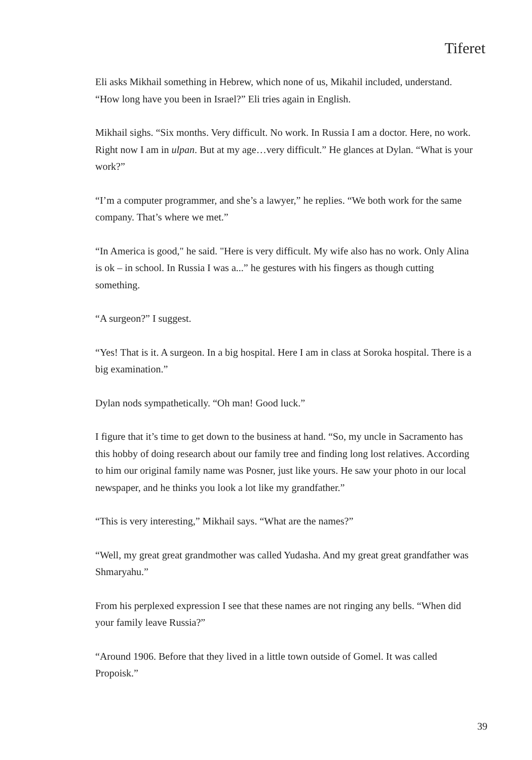Tiferet
Eli asks Mikhail something in Hebrew, which none of us, Mikahil included, understand. “How long have you been in Israel?” Eli tries again in English.
Mikhail sighs. “Six months. Very difficult. No work. In Russia I am a doctor. Here, no work. Right now I am in ulpan. But at my age…very difficult.” He glances at Dylan. “What is your work?”
“I’m a computer programmer, and she’s a lawyer,” he replies. “We both work for the same company. That’s where we met.”
“In America is good," he said. "Here is very difficult. My wife also has no work. Only Alina is ok – in school. In Russia I was a...” he gestures with his fingers as though cutting something.
“A surgeon?” I suggest.
“Yes! That is it. A surgeon. In a big hospital. Here I am in class at Soroka hospital. There is a big examination.”
Dylan nods sympathetically. “Oh man! Good luck.”
I figure that it’s time to get down to the business at hand. “So, my uncle in Sacramento has this hobby of doing research about our family tree and finding long lost relatives. According to him our original family name was Posner, just like yours. He saw your photo in our local newspaper, and he thinks you look a lot like my grandfather.”
“This is very interesting,” Mikhail says. “What are the names?”
“Well, my great great grandmother was called Yudasha. And my great great grandfather was Shmaryahu.”
From his perplexed expression I see that these names are not ringing any bells. “When did your family leave Russia?”
“Around 1906. Before that they lived in a little town outside of Gomel. It was called Propoisk.”
39